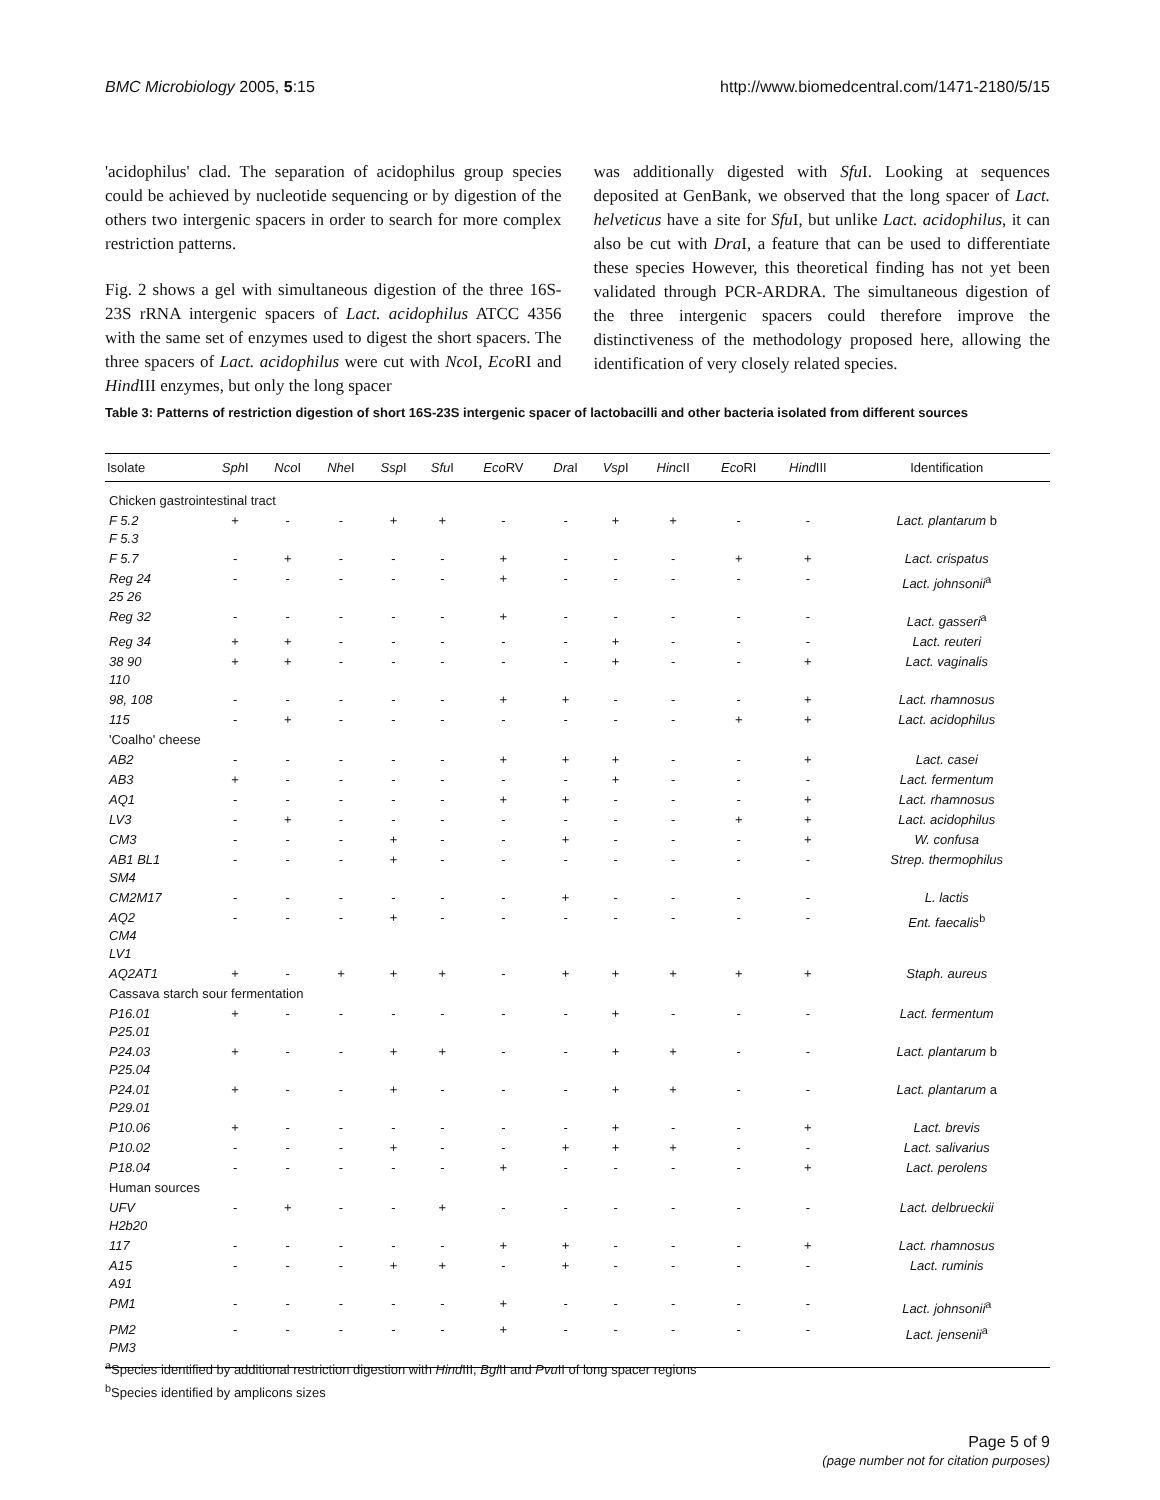BMC Microbiology 2005, 5:15 http://www.biomedcentral.com/1471-2180/5/15
'acidophilus' clad. The separation of acidophilus group species could be achieved by nucleotide sequencing or by digestion of the others two intergenic spacers in order to search for more complex restriction patterns.
Fig. 2 shows a gel with simultaneous digestion of the three 16S-23S rRNA intergenic spacers of Lact. acidophilus ATCC 4356 with the same set of enzymes used to digest the short spacers. The three spacers of Lact. acidophilus were cut with Nco I, Eco RI and Hind III enzymes, but only the long spacer
was additionally digested with Sfu I. Looking at sequences deposited at GenBank, we observed that the long spacer of Lact. helveticus have a site for Sfu I, but unlike Lact. acidophilus, it can also be cut with Dra I, a feature that can be used to differentiate these species However, this theoretical finding has not yet been validated through PCR-ARDRA. The simultaneous digestion of the three intergenic spacers could therefore improve the distinctiveness of the methodology proposed here, allowing the identification of very closely related species.
Table 3: Patterns of restriction digestion of short 16S-23S intergenic spacer of lactobacilli and other bacteria isolated from different sources
| Isolate | Sph I | Nco I | Nhe I | Ssp I | Sfu I | Eco RV | Dra I | Vsp I | Hinc II | Eco RI | Hind III | Identification |
| --- | --- | --- | --- | --- | --- | --- | --- | --- | --- | --- | --- | --- |
| Chicken gastrointestinal tract | | | | | | | | | | | | |
| F 5.2 F 5.3 | + | - | - | + | + | - | - | + | + | - | - | Lact. plantarum b |
| F 5.7 | - | + | - | - | - | + | - | - | - | + | + | Lact. crispatus |
| Reg 24 25 26 | - | - | - | - | - | + | - | - | - | - | - | Lact. johnsonii<sup>a</sup> |
| Reg 32 | - | - | - | - | - | + | - | - | - | - | - | Lact. gasseri<sup>a</sup> |
| Reg 34 | + | + | - | - | - | - | - | + | - | - | - | Lact. reuteri |
| 38 90 110 | + | + | - | - | - | - | - | + | - | - | + | Lact. vaginalis |
| 98, 108 | - | - | - | - | - | + | + | - | - | - | + | Lact. rhamnosus |
| 115 | - | + | - | - | - | - | - | - | - | + | + | Lact. acidophilus |
| 'Coalho' cheese | | | | | | | | | | | | |
| AB2 | - | - | - | - | - | + | + | + | - | - | + | Lact. casei |
| AB3 | + | - | - | - | - | - | - | + | - | - | - | Lact. fermentum |
| AQ1 | - | - | - | - | - | + | + | - | - | - | + | Lact. rhamnosus |
| LV3 | - | + | - | - | - | - | - | - | - | + | + | Lact. acidophilus |
| CM3 | - | - | - | + | - | - | + | - | - | - | + | W. confusa |
| AB1 BL1 SM4 | - | - | - | + | - | - | - | - | - | - | - | Strep. thermophilus |
| CM2M17 | - | - | - | - | - | - | + | - | - | - | - | L. lactis |
| AQ2 CM4 LV1 | - | - | - | + | - | - | - | - | - | - | - | Ent. faecalis<sup>b</sup> |
| AQ2AT1 | + | - | + | + | + | - | + | + | + | + | + | Staph. aureus |
| Cassava starch sour fermentation | | | | | | | | | | | | |
| P16.01 P25.01 | + | - | - | - | - | - | - | + | - | - | - | Lact. fermentum |
| P24.03 P25.04 | + | - | - | + | + | - | - | + | + | - | - | Lact. plantarum b |
| P24.01 P29.01 | + | - | - | + | - | - | - | + | + | - | - | Lact. plantarum a |
| P10.06 | + | - | - | - | - | - | - | + | - | - | + | Lact. brevis |
| P10.02 | - | - | - | + | - | - | + | + | + | - | - | Lact. salivarius |
| P18.04 | - | - | - | - | - | + | - | - | - | - | + | Lact. perolens |
| Human sources | | | | | | | | | | | | |
| UFV H2b20 | - | + | - | - | + | - | - | - | - | - | - | Lact. delbrueckii |
| 117 | - | - | - | - | - | + | + | - | - | - | + | Lact. rhamnosus |
| A15 A91 | - | - | - | + | + | - | + | - | - | - | - | Lact. ruminis |
| PM1 | - | - | - | - | - | + | - | - | - | - | - | Lact. johnsonii<sup>a</sup> |
| PM2 PM3 | - | - | - | - | - | + | - | - | - | - | - | Lact. jensenii<sup>a</sup> |
<sup>a</sup> Species identified by additional restriction digestion with Hind III, Bgl II and Pvu II of long spacer regions
<sup>b</sup> Species identified by amplicons sizes
Page 5 of 9
(page number not for citation purposes)